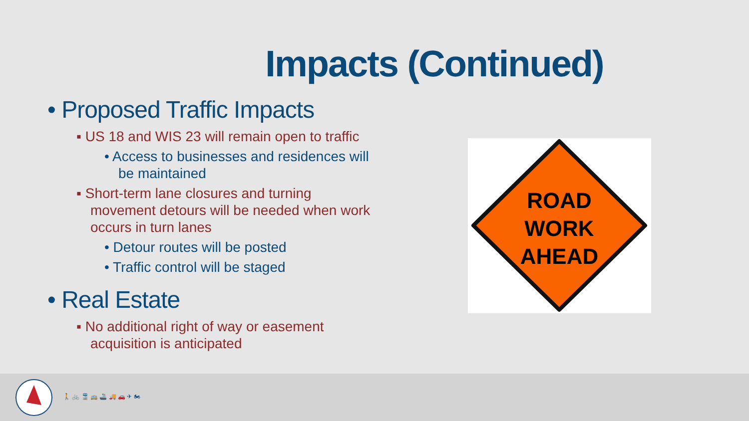Impacts (Continued)
• Proposed Traffic Impacts
▪ US 18 and WIS 23 will remain open to traffic
• Access to businesses and residences will be maintained
▪ Short-term lane closures and turning movement detours will be needed when work occurs in turn lanes
• Detour routes will be posted
• Traffic control will be staged
• Real Estate
▪ No additional right of way or easement acquisition is anticipated
ROAD
WORK
AHEAD
🚶 🚲 🚆 🚌 🚢 🚚 🚗 ✈ 🏍